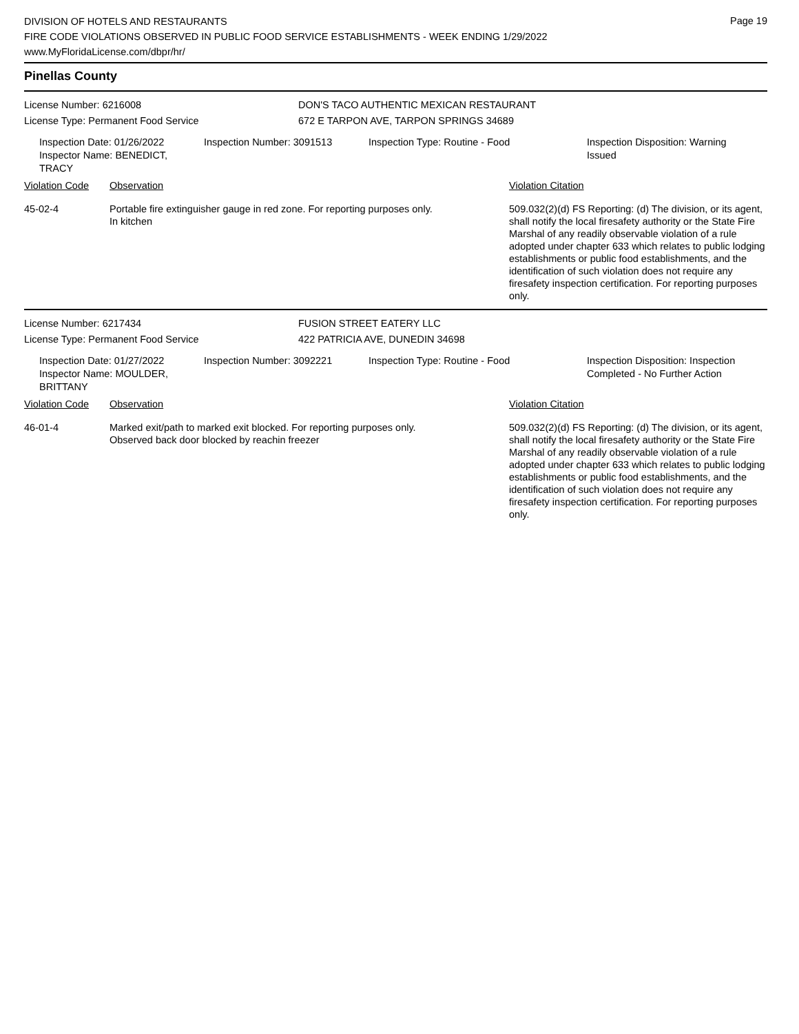Page 19
DIVISION OF HOTELS AND RESTAURANTS
FIRE CODE VIOLATIONS OBSERVED IN PUBLIC FOOD SERVICE ESTABLISHMENTS - WEEK ENDING 1/29/2022
www.MyFloridaLicense.com/dbpr/hr/
Pinellas County
License Number: 6216008 DON'S TACO AUTHENTIC MEXICAN RESTAURANT
License Type: Permanent Food Service 672 E TARPON AVE, TARPON SPRINGS 34689
Inspection Date: 01/26/2022
Inspector Name: BENEDICT, TRACY
Inspection Number: 3091513 Inspection Type: Routine - Food Inspection Disposition: Warning Issued
| Violation Code | Observation | Violation Citation |
| 45-02-4 | Portable fire extinguisher gauge in red zone. For reporting purposes only. In kitchen | 509.032(2)(d) FS Reporting: (d) The division, or its agent, shall notify the local firesafety authority or the State Fire Marshal of any readily observable violation of a rule adopted under chapter 633 which relates to public lodging establishments or public food establishments, and the identification of such violation does not require any firesafety inspection certification. For reporting purposes only. |
License Number: 6217434 FUSION STREET EATERY LLC
License Type: Permanent Food Service 422 PATRICIA AVE, DUNEDIN 34698
Inspection Date: 01/27/2022
Inspector Name: MOULDER, BRITTANY
Inspection Number: 3092221 Inspection Type: Routine - Food Inspection Disposition: Inspection Completed - No Further Action
| Violation Code | Observation | Violation Citation |
| 46-01-4 | Marked exit/path to marked exit blocked. For reporting purposes only. Observed back door blocked by reachin freezer | 509.032(2)(d) FS Reporting: (d) The division, or its agent, shall notify the local firesafety authority or the State Fire Marshal of any readily observable violation of a rule adopted under chapter 633 which relates to public lodging establishments or public food establishments, and the identification of such violation does not require any firesafety inspection certification. For reporting purposes only. |